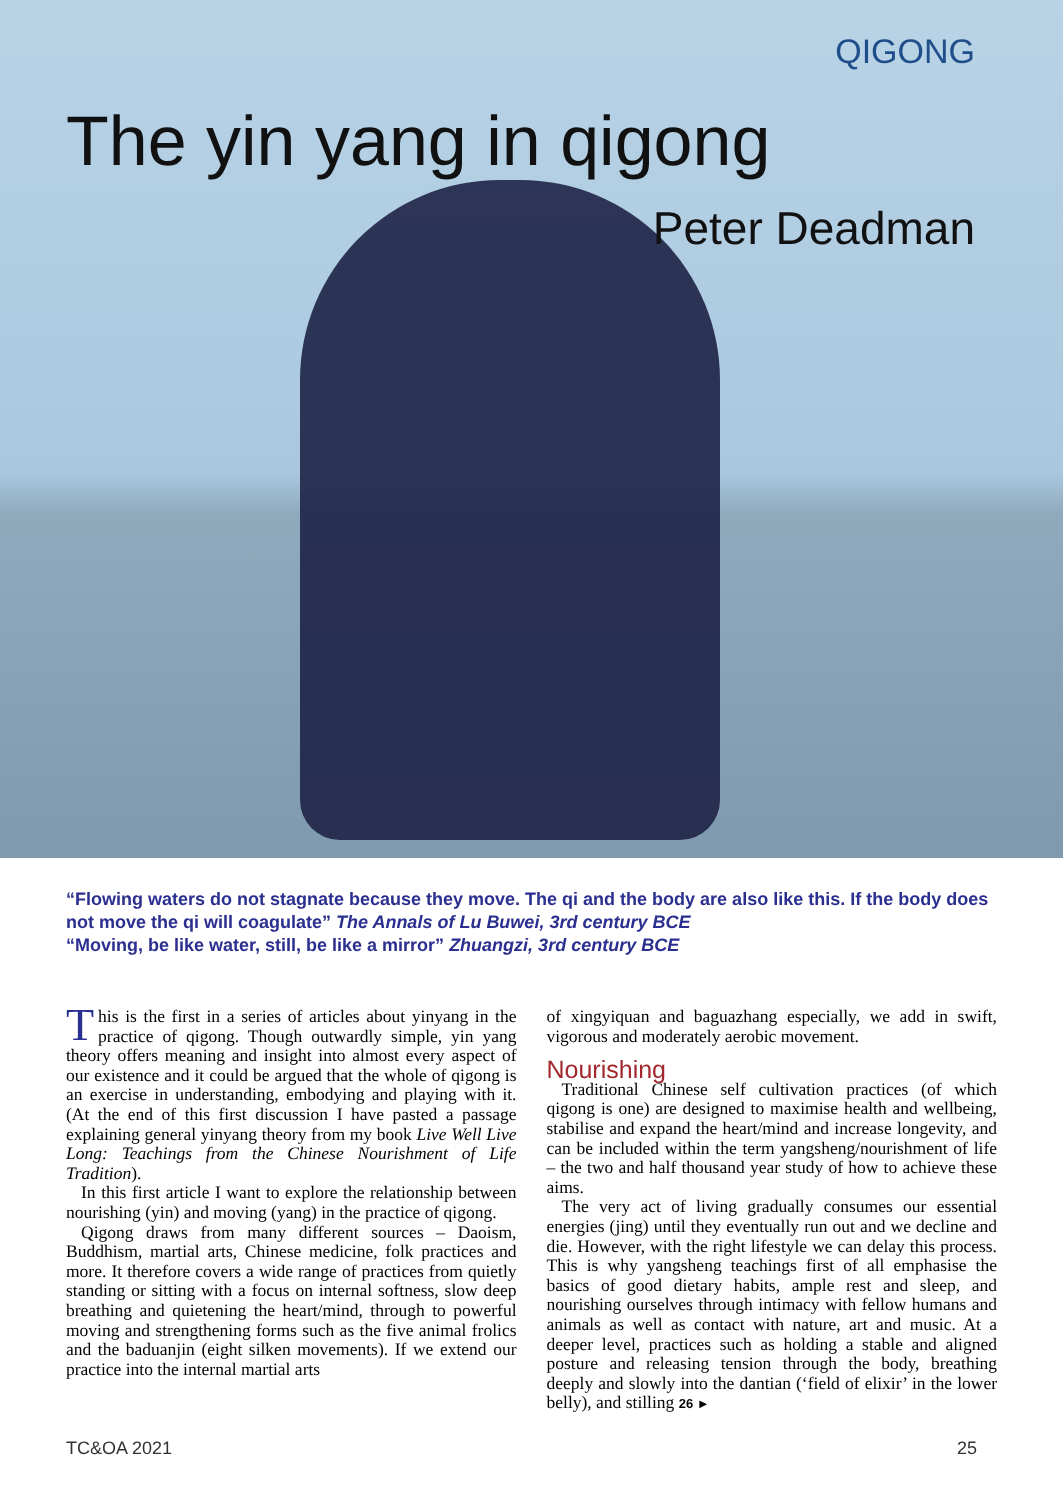QIGONG
The yin yang in qigong
Peter Deadman
“Flowing waters do not stagnate because they move. The qi and the body are also like this. If the body does not move the qi will coagulate” The Annals of Lu Buwei, 3rd century BCE
“Moving, be like water, still, be like a mirror” Zhuangzi, 3rd century BCE
This is the first in a series of articles about yinyang in the practice of qigong. Though outwardly simple, yin yang theory offers meaning and insight into almost every aspect of our existence and it could be argued that the whole of qigong is an exercise in understanding, embodying and playing with it. (At the end of this first discussion I have pasted a passage explaining general yinyang theory from my book Live Well Live Long: Teachings from the Chinese Nourishment of Life Tradition).
In this first article I want to explore the relationship between nourishing (yin) and moving (yang) in the practice of qigong.
Qigong draws from many different sources – Daoism, Buddhism, martial arts, Chinese medicine, folk practices and more. It therefore covers a wide range of practices from quietly standing or sitting with a focus on internal softness, slow deep breathing and quietening the heart/mind, through to powerful moving and strengthening forms such as the five animal frolics and the baduanjin (eight silken movements). If we extend our practice into the internal martial arts
of xingyiquan and baguazhang especially, we add in swift, vigorous and moderately aerobic movement.
Nourishing
Traditional Chinese self cultivation practices (of which qigong is one) are designed to maximise health and wellbeing, stabilise and expand the heart/mind and increase longevity, and can be included within the term yangsheng/nourishment of life – the two and half thousand year study of how to achieve these aims.
The very act of living gradually consumes our essential energies (jing) until they eventually run out and we decline and die. However, with the right lifestyle we can delay this process. This is why yangsheng teachings first of all emphasise the basics of good dietary habits, ample rest and sleep, and nourishing ourselves through intimacy with fellow humans and animals as well as contact with nature, art and music. At a deeper level, practices such as holding a stable and aligned posture and releasing tension through the body, breathing deeply and slowly into the dantian (‘field of elixir’ in the lower belly), and stilling 26 ►
TC&OA 2021 25